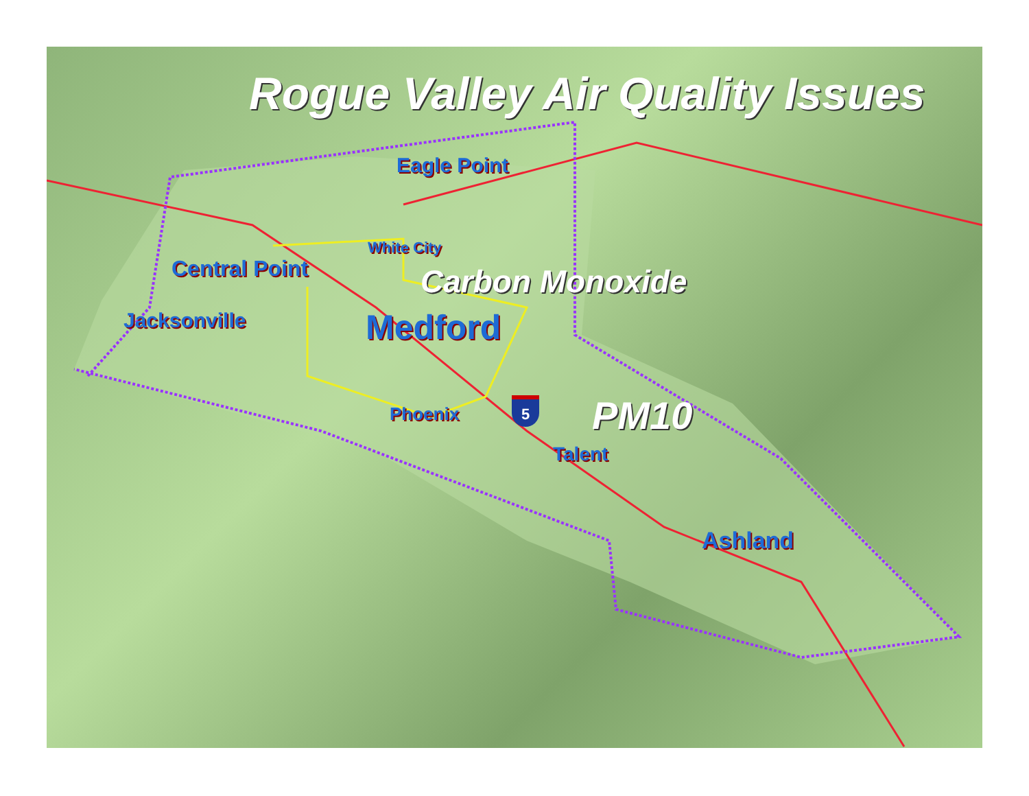Rogue Valley Air Quality Issues
Eagle Point
White City
Central Point Carbon Monoxide
Jacksonville Medford
Phoenix 5 PM10
Talent
Ashland